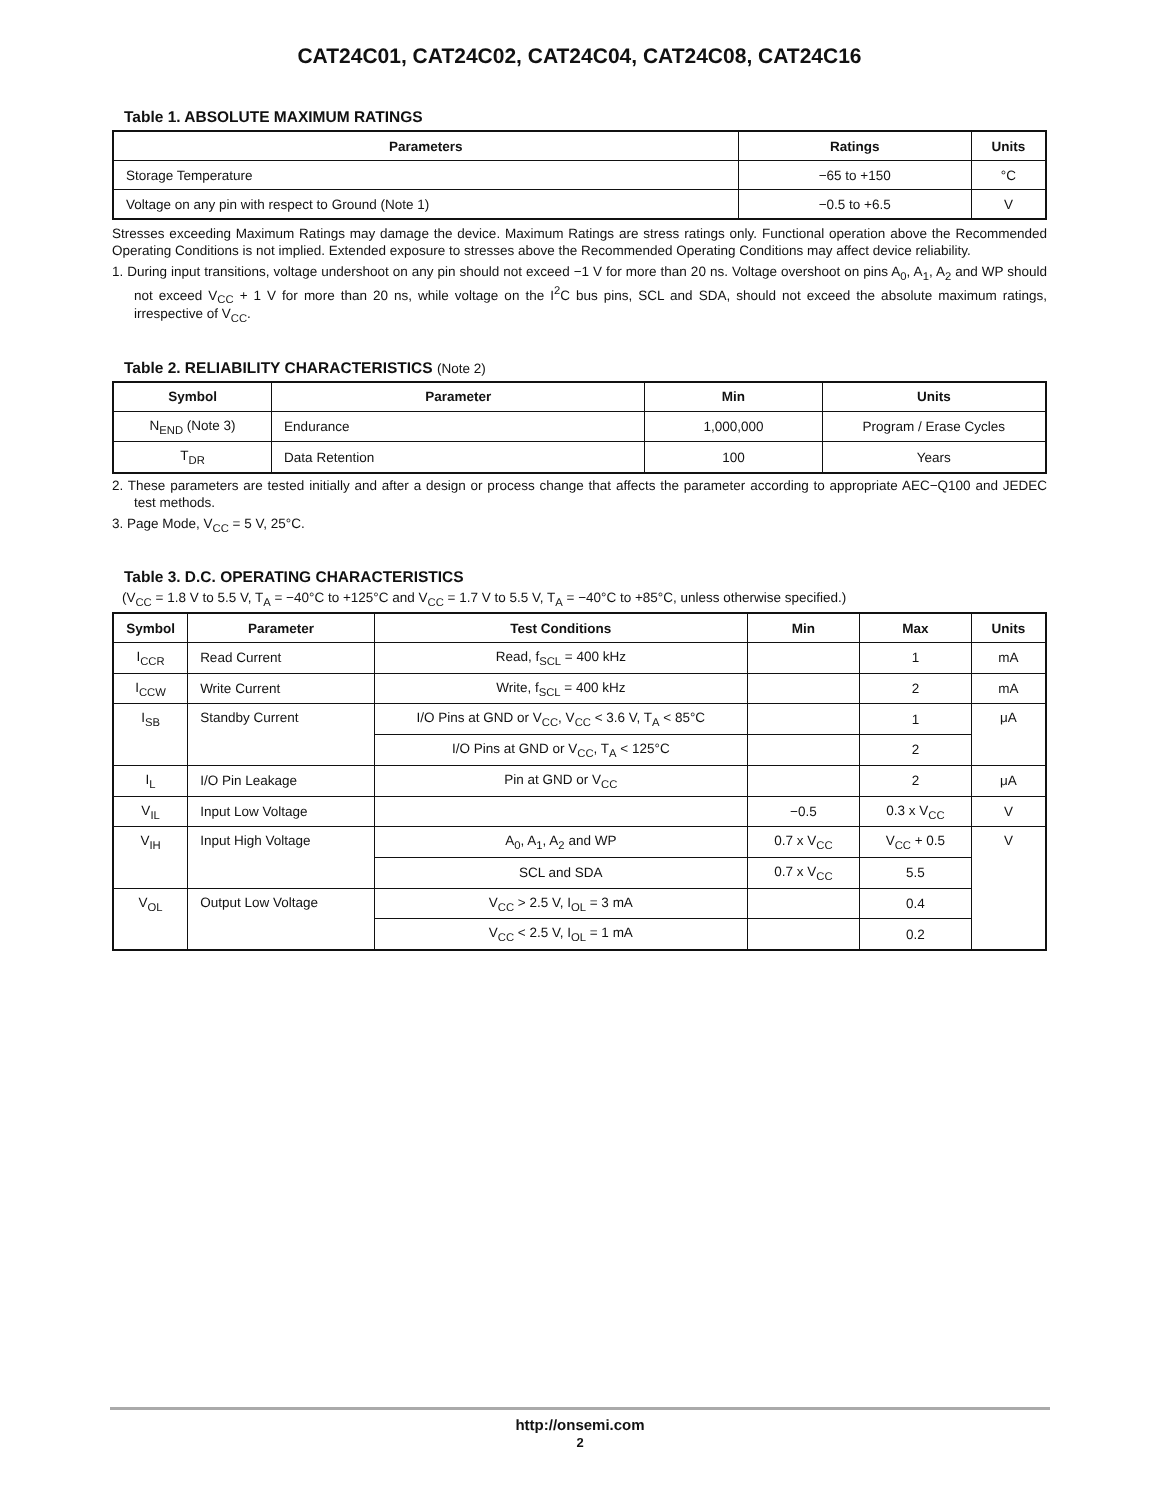CAT24C01, CAT24C02, CAT24C04, CAT24C08, CAT24C16
Table 1. ABSOLUTE MAXIMUM RATINGS
| Parameters | Ratings | Units |
| --- | --- | --- |
| Storage Temperature | −65 to +150 | °C |
| Voltage on any pin with respect to Ground (Note 1) | −0.5 to +6.5 | V |
Stresses exceeding Maximum Ratings may damage the device. Maximum Ratings are stress ratings only. Functional operation above the Recommended Operating Conditions is not implied. Extended exposure to stresses above the Recommended Operating Conditions may affect device reliability.
1. During input transitions, voltage undershoot on any pin should not exceed −1 V for more than 20 ns. Voltage overshoot on pins A<sub>0</sub>, A<sub>1</sub>, A<sub>2</sub> and WP should not exceed V<sub>CC</sub> + 1 V for more than 20 ns, while voltage on the I<sup>2</sup>C bus pins, SCL and SDA, should not exceed the absolute maximum ratings, irrespective of V<sub>CC</sub>.
Table 2. RELIABILITY CHARACTERISTICS (Note 2)
| Symbol | Parameter | Min | Units |
| --- | --- | --- | --- |
| N<sub>END</sub> (Note 3) | Endurance | 1,000,000 | Program / Erase Cycles |
| T<sub>DR</sub> | Data Retention | 100 | Years |
2. These parameters are tested initially and after a design or process change that affects the parameter according to appropriate AEC−Q100 and JEDEC test methods.
3. Page Mode, V<sub>CC</sub> = 5 V, 25°C.
Table 3. D.C. OPERATING CHARACTERISTICS
(V<sub>CC</sub> = 1.8 V to 5.5 V, T<sub>A</sub> = −40°C to +125°C and V<sub>CC</sub> = 1.7 V to 5.5 V, T<sub>A</sub> = −40°C to +85°C, unless otherwise specified.)
| Symbol | Parameter | Test Conditions | Min | Max | Units |
| --- | --- | --- | --- | --- | --- |
| I<sub>CCR</sub> | Read Current | Read, f<sub>SCL</sub> = 400 kHz | | 1 | mA |
| I<sub>CCW</sub> | Write Current | Write, f<sub>SCL</sub> = 400 kHz | | 2 | mA |
| I<sub>SB</sub> | Standby Current | I/O Pins at GND or V<sub>CC</sub>, V<sub>CC</sub> < 3.6 V, T<sub>A</sub> < 85°C | | 1 | μA |
| | | I/O Pins at GND or V<sub>CC</sub>, T<sub>A</sub> < 125°C | | 2 | |
| I<sub>L</sub> | I/O Pin Leakage | Pin at GND or V<sub>CC</sub> | | 2 | μA |
| V<sub>IL</sub> | Input Low Voltage | | −0.5 | 0.3 x V<sub>CC</sub> | V |
| V<sub>IH</sub> | Input High Voltage | A<sub>0</sub>, A<sub>1</sub>, A<sub>2</sub> and WP | 0.7 x V<sub>CC</sub> | V<sub>CC</sub> + 0.5 | V |
| | | SCL and SDA | 0.7 x V<sub>CC</sub> | 5.5 | |
| V<sub>OL</sub> | Output Low Voltage | V<sub>CC</sub> > 2.5 V, I<sub>OL</sub> = 3 mA | | 0.4 | |
| | | V<sub>CC</sub> < 2.5 V, I<sub>OL</sub> = 1 mA | | 0.2 | |
http://onsemi.com
2